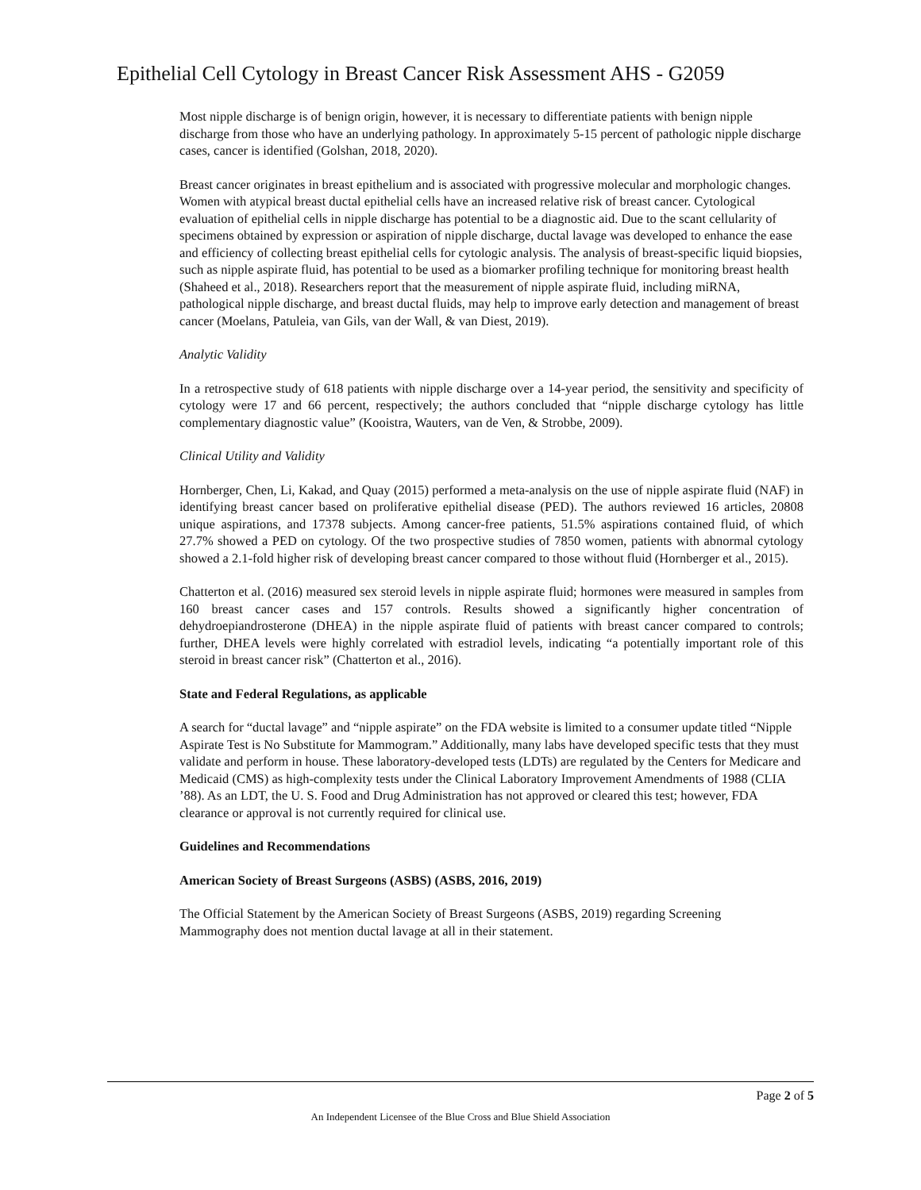Epithelial Cell Cytology in Breast Cancer Risk Assessment AHS - G2059
Most nipple discharge is of benign origin, however, it is necessary to differentiate patients with benign nipple discharge from those who have an underlying pathology. In approximately 5-15 percent of pathologic nipple discharge cases, cancer is identified (Golshan, 2018, 2020).
Breast cancer originates in breast epithelium and is associated with progressive molecular and morphologic changes. Women with atypical breast ductal epithelial cells have an increased relative risk of breast cancer. Cytological evaluation of epithelial cells in nipple discharge has potential to be a diagnostic aid. Due to the scant cellularity of specimens obtained by expression or aspiration of nipple discharge, ductal lavage was developed to enhance the ease and efficiency of collecting breast epithelial cells for cytologic analysis. The analysis of breast-specific liquid biopsies, such as nipple aspirate fluid, has potential to be used as a biomarker profiling technique for monitoring breast health (Shaheed et al., 2018). Researchers report that the measurement of nipple aspirate fluid, including miRNA, pathological nipple discharge, and breast ductal fluids, may help to improve early detection and management of breast cancer (Moelans, Patuleia, van Gils, van der Wall, & van Diest, 2019).
Analytic Validity
In a retrospective study of 618 patients with nipple discharge over a 14-year period, the sensitivity and specificity of cytology were 17 and 66 percent, respectively; the authors concluded that “nipple discharge cytology has little complementary diagnostic value” (Kooistra, Wauters, van de Ven, & Strobbe, 2009).
Clinical Utility and Validity
Hornberger, Chen, Li, Kakad, and Quay (2015) performed a meta-analysis on the use of nipple aspirate fluid (NAF) in identifying breast cancer based on proliferative epithelial disease (PED). The authors reviewed 16 articles, 20808 unique aspirations, and 17378 subjects. Among cancer-free patients, 51.5% aspirations contained fluid, of which 27.7% showed a PED on cytology. Of the two prospective studies of 7850 women, patients with abnormal cytology showed a 2.1-fold higher risk of developing breast cancer compared to those without fluid (Hornberger et al., 2015).
Chatterton et al. (2016) measured sex steroid levels in nipple aspirate fluid; hormones were measured in samples from 160 breast cancer cases and 157 controls. Results showed a significantly higher concentration of dehydroepiandrosterone (DHEA) in the nipple aspirate fluid of patients with breast cancer compared to controls; further, DHEA levels were highly correlated with estradiol levels, indicating “a potentially important role of this steroid in breast cancer risk” (Chatterton et al., 2016).
State and Federal Regulations, as applicable
A search for “ductal lavage” and “nipple aspirate” on the FDA website is limited to a consumer update titled “Nipple Aspirate Test is No Substitute for Mammogram.” Additionally, many labs have developed specific tests that they must validate and perform in house. These laboratory-developed tests (LDTs) are regulated by the Centers for Medicare and Medicaid (CMS) as high-complexity tests under the Clinical Laboratory Improvement Amendments of 1988 (CLIA ’88). As an LDT, the U. S. Food and Drug Administration has not approved or cleared this test; however, FDA clearance or approval is not currently required for clinical use.
Guidelines and Recommendations
American Society of Breast Surgeons (ASBS) (ASBS, 2016, 2019)
The Official Statement by the American Society of Breast Surgeons (ASBS, 2019) regarding Screening Mammography does not mention ductal lavage at all in their statement.
Page 2 of 5
An Independent Licensee of the Blue Cross and Blue Shield Association